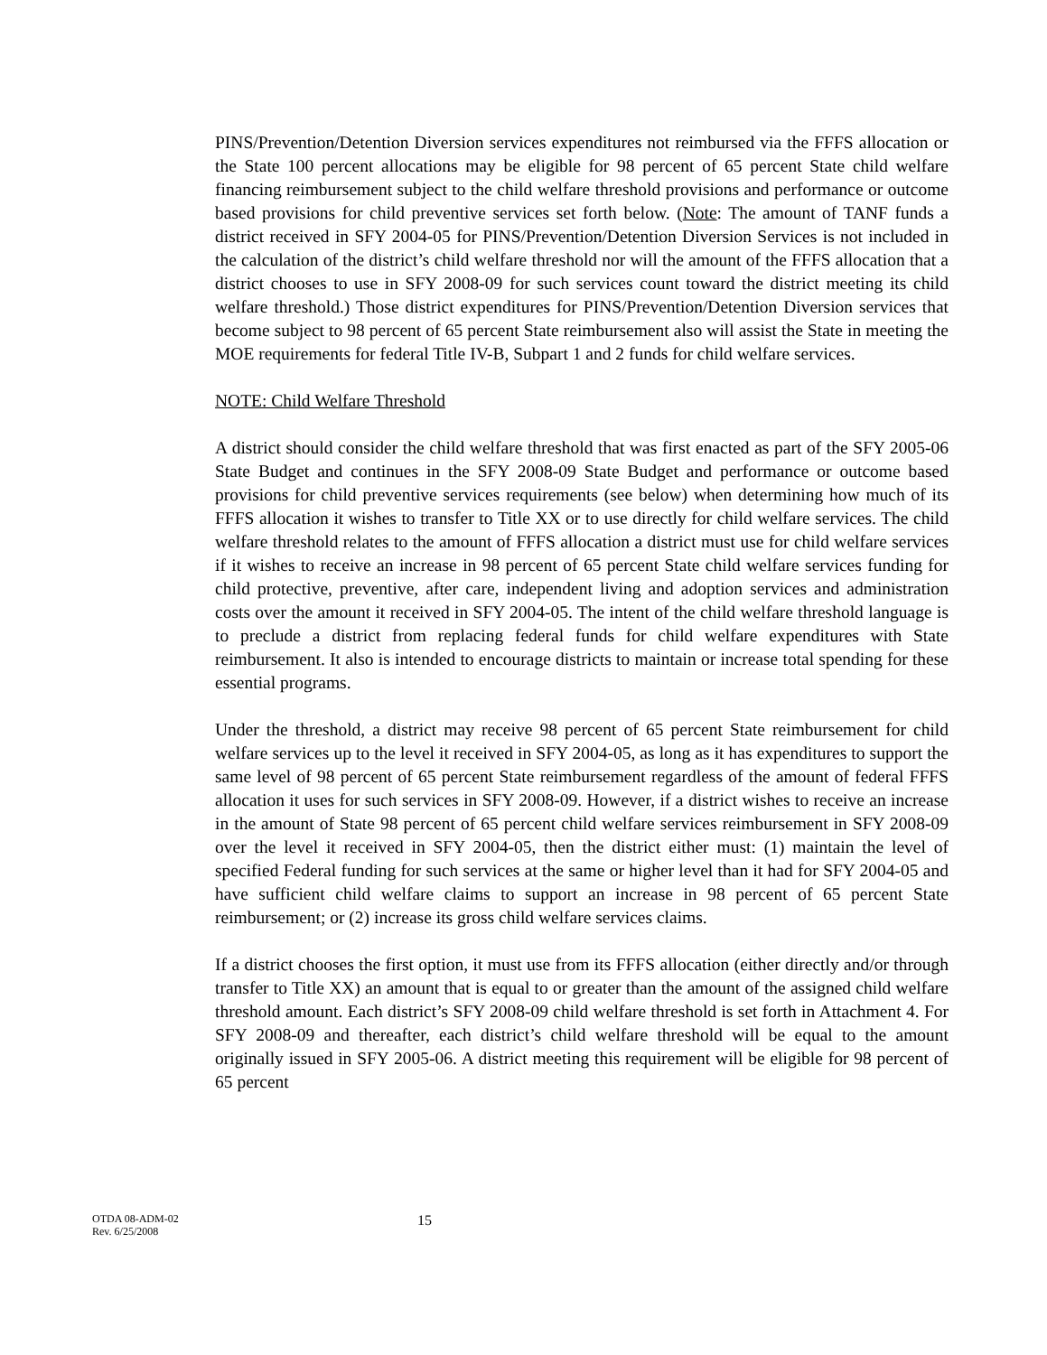PINS/Prevention/Detention Diversion services expenditures not reimbursed via the FFFS allocation or the State 100 percent allocations may be eligible for 98 percent of 65 percent State child welfare financing reimbursement subject to the child welfare threshold provisions and performance or outcome based provisions for child preventive services set forth below. (Note: The amount of TANF funds a district received in SFY 2004-05 for PINS/Prevention/Detention Diversion Services is not included in the calculation of the district’s child welfare threshold nor will the amount of the FFFS allocation that a district chooses to use in SFY 2008-09 for such services count toward the district meeting its child welfare threshold.) Those district expenditures for PINS/Prevention/Detention Diversion services that become subject to 98 percent of 65 percent State reimbursement also will assist the State in meeting the MOE requirements for federal Title IV-B, Subpart 1 and 2 funds for child welfare services.
NOTE: Child Welfare Threshold
A district should consider the child welfare threshold that was first enacted as part of the SFY 2005-06 State Budget and continues in the SFY 2008-09 State Budget and performance or outcome based provisions for child preventive services requirements (see below) when determining how much of its FFFS allocation it wishes to transfer to Title XX or to use directly for child welfare services. The child welfare threshold relates to the amount of FFFS allocation a district must use for child welfare services if it wishes to receive an increase in 98 percent of 65 percent State child welfare services funding for child protective, preventive, after care, independent living and adoption services and administration costs over the amount it received in SFY 2004-05. The intent of the child welfare threshold language is to preclude a district from replacing federal funds for child welfare expenditures with State reimbursement. It also is intended to encourage districts to maintain or increase total spending for these essential programs.
Under the threshold, a district may receive 98 percent of 65 percent State reimbursement for child welfare services up to the level it received in SFY 2004-05, as long as it has expenditures to support the same level of 98 percent of 65 percent State reimbursement regardless of the amount of federal FFFS allocation it uses for such services in SFY 2008-09. However, if a district wishes to receive an increase in the amount of State 98 percent of 65 percent child welfare services reimbursement in SFY 2008-09 over the level it received in SFY 2004-05, then the district either must: (1) maintain the level of specified Federal funding for such services at the same or higher level than it had for SFY 2004-05 and have sufficient child welfare claims to support an increase in 98 percent of 65 percent State reimbursement; or (2) increase its gross child welfare services claims.
If a district chooses the first option, it must use from its FFFS allocation (either directly and/or through transfer to Title XX) an amount that is equal to or greater than the amount of the assigned child welfare threshold amount. Each district’s SFY 2008-09 child welfare threshold is set forth in Attachment 4. For SFY 2008-09 and thereafter, each district’s child welfare threshold will be equal to the amount originally issued in SFY 2005-06. A district meeting this requirement will be eligible for 98 percent of 65 percent
OTDA 08-ADM-02
Rev. 6/25/2008
15